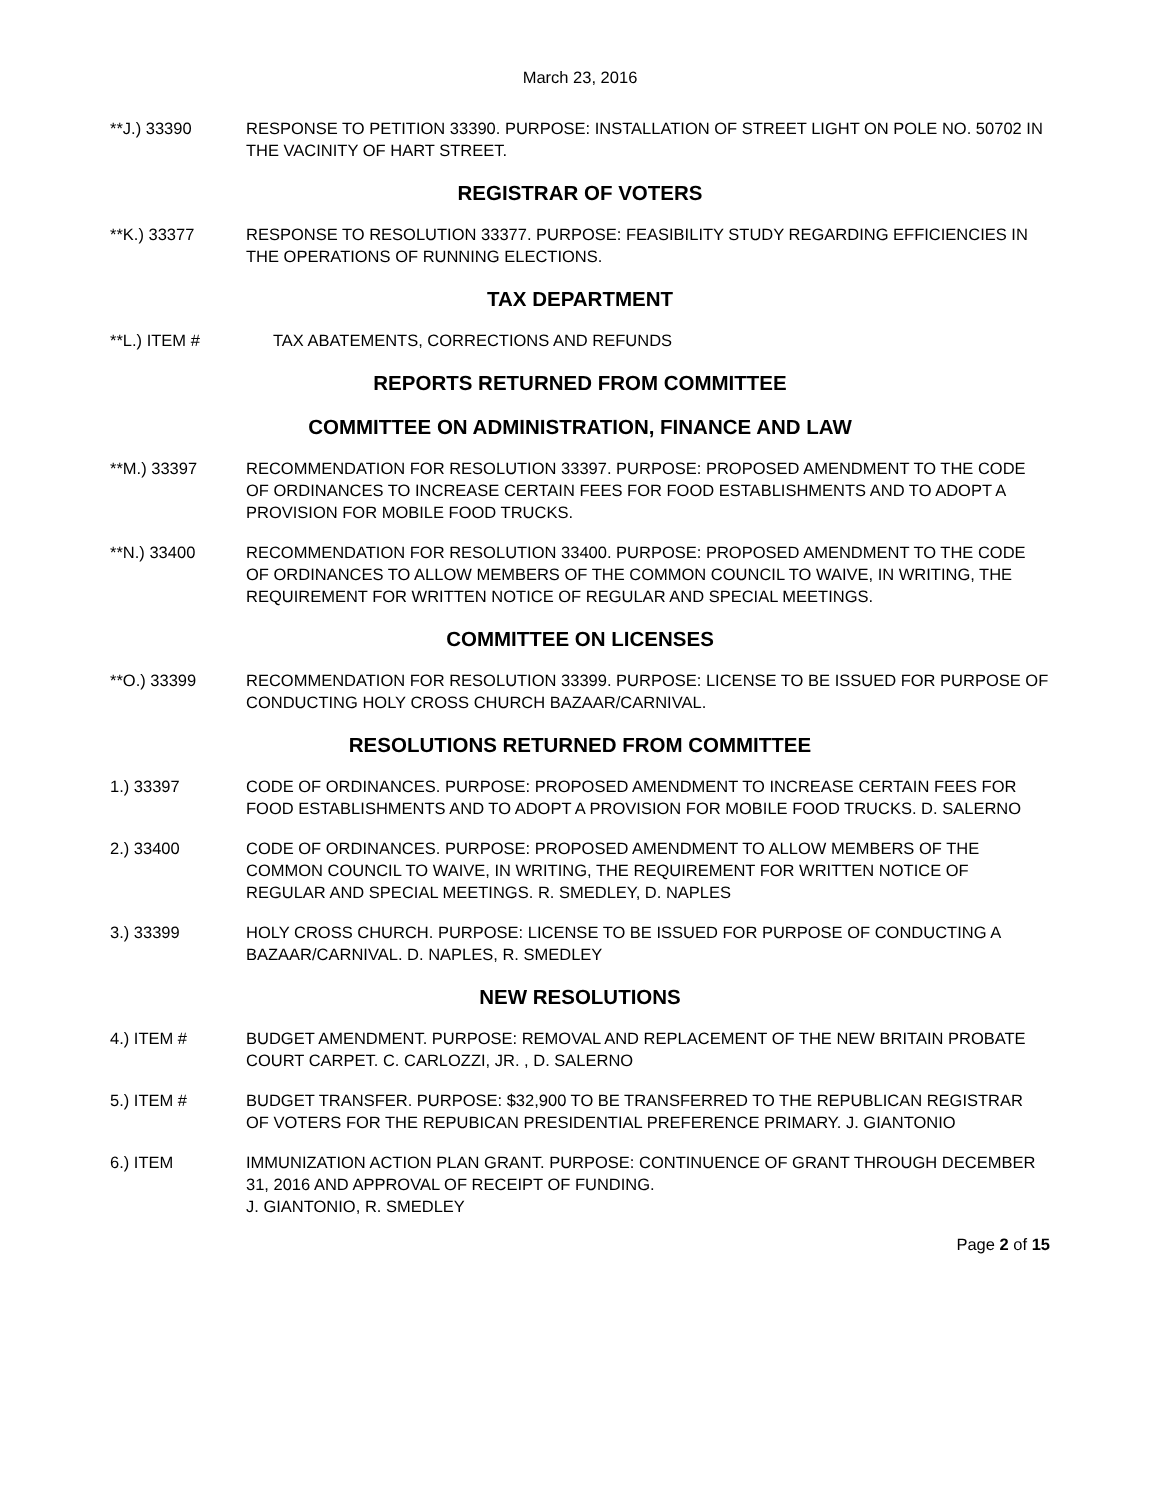March 23, 2016
**J.) 33390 RESPONSE TO PETITION 33390. PURPOSE: INSTALLATION OF STREET LIGHT ON POLE NO. 50702 IN THE VACINITY OF HART STREET.
REGISTRAR OF VOTERS
**K.) 33377 RESPONSE TO RESOLUTION 33377. PURPOSE: FEASIBILITY STUDY REGARDING EFFICIENCIES IN THE OPERATIONS OF RUNNING ELECTIONS.
TAX DEPARTMENT
**L.) ITEM # TAX ABATEMENTS, CORRECTIONS AND REFUNDS
REPORTS RETURNED FROM COMMITTEE
COMMITTEE ON ADMINISTRATION, FINANCE AND LAW
**M.) 33397 RECOMMENDATION FOR RESOLUTION 33397. PURPOSE: PROPOSED AMENDMENT TO THE CODE OF ORDINANCES TO INCREASE CERTAIN FEES FOR FOOD ESTABLISHMENTS AND TO ADOPT A PROVISION FOR MOBILE FOOD TRUCKS.
**N.) 33400 RECOMMENDATION FOR RESOLUTION 33400. PURPOSE: PROPOSED AMENDMENT TO THE CODE OF ORDINANCES TO ALLOW MEMBERS OF THE COMMON COUNCIL TO WAIVE, IN WRITING, THE REQUIREMENT FOR WRITTEN NOTICE OF REGULAR AND SPECIAL MEETINGS.
COMMITTEE ON LICENSES
**O.) 33399 RECOMMENDATION FOR RESOLUTION 33399. PURPOSE: LICENSE TO BE ISSUED FOR PURPOSE OF CONDUCTING HOLY CROSS CHURCH BAZAAR/CARNIVAL.
RESOLUTIONS RETURNED FROM COMMITTEE
1.) 33397 CODE OF ORDINANCES. PURPOSE: PROPOSED AMENDMENT TO INCREASE CERTAIN FEES FOR FOOD ESTABLISHMENTS AND TO ADOPT A PROVISION FOR MOBILE FOOD TRUCKS. D. SALERNO
2.) 33400 CODE OF ORDINANCES. PURPOSE: PROPOSED AMENDMENT TO ALLOW MEMBERS OF THE COMMON COUNCIL TO WAIVE, IN WRITING, THE REQUIREMENT FOR WRITTEN NOTICE OF REGULAR AND SPECIAL MEETINGS. R. SMEDLEY, D. NAPLES
3.) 33399 HOLY CROSS CHURCH. PURPOSE: LICENSE TO BE ISSUED FOR PURPOSE OF CONDUCTING A BAZAAR/CARNIVAL. D. NAPLES, R. SMEDLEY
NEW RESOLUTIONS
4.) ITEM # BUDGET AMENDMENT. PURPOSE: REMOVAL AND REPLACEMENT OF THE NEW BRITAIN PROBATE COURT CARPET. C. CARLOZZI, JR. , D. SALERNO
5.) ITEM # BUDGET TRANSFER. PURPOSE: $32,900 TO BE TRANSFERRED TO THE REPUBLICAN REGISTRAR OF VOTERS FOR THE REPUBICAN PRESIDENTIAL PREFERENCE PRIMARY. J. GIANTONIO
6.) ITEM IMMUNIZATION ACTION PLAN GRANT. PURPOSE: CONTINUENCE OF GRANT THROUGH DECEMBER 31, 2016 AND APPROVAL OF RECEIPT OF FUNDING.
J. GIANTONIO, R. SMEDLEY
Page 2 of 15